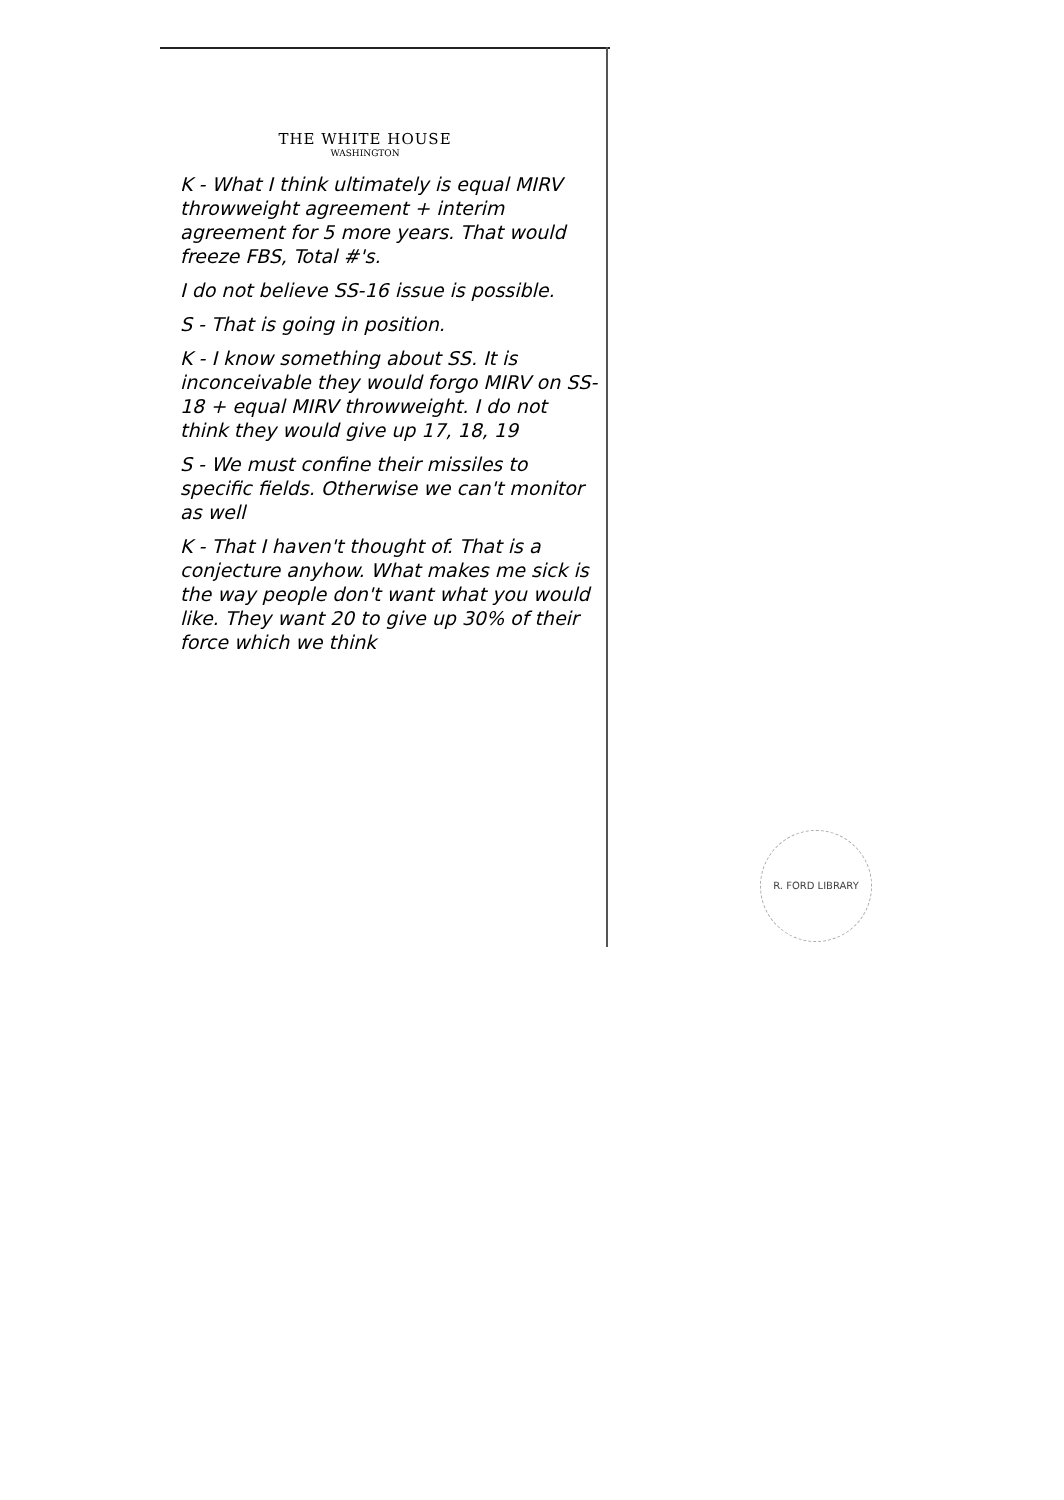THE WHITE HOUSE
WASHINGTON
K - What I think ultimately is equal MIRV throwweight agreement + interim agreement for 5 more years. That would freeze FBS, Total #'s.
I do not believe SS-16 issue is possible.
S - That is going in position.
K - I know something about SS. It is inconceivable they would forgo MIRV on SS-18 + equal MIRV throwweight. I do not think they would give up 17, 18, 19
S - We must confine their missiles to specific fields. Otherwise we can't monitor as well
K - That I haven't thought of. That is a conjecture anyhow. What makes me sick is the way people don't want what you would like. They want 20 to give up 30% of their force which we think
R. FORD LIBRARY